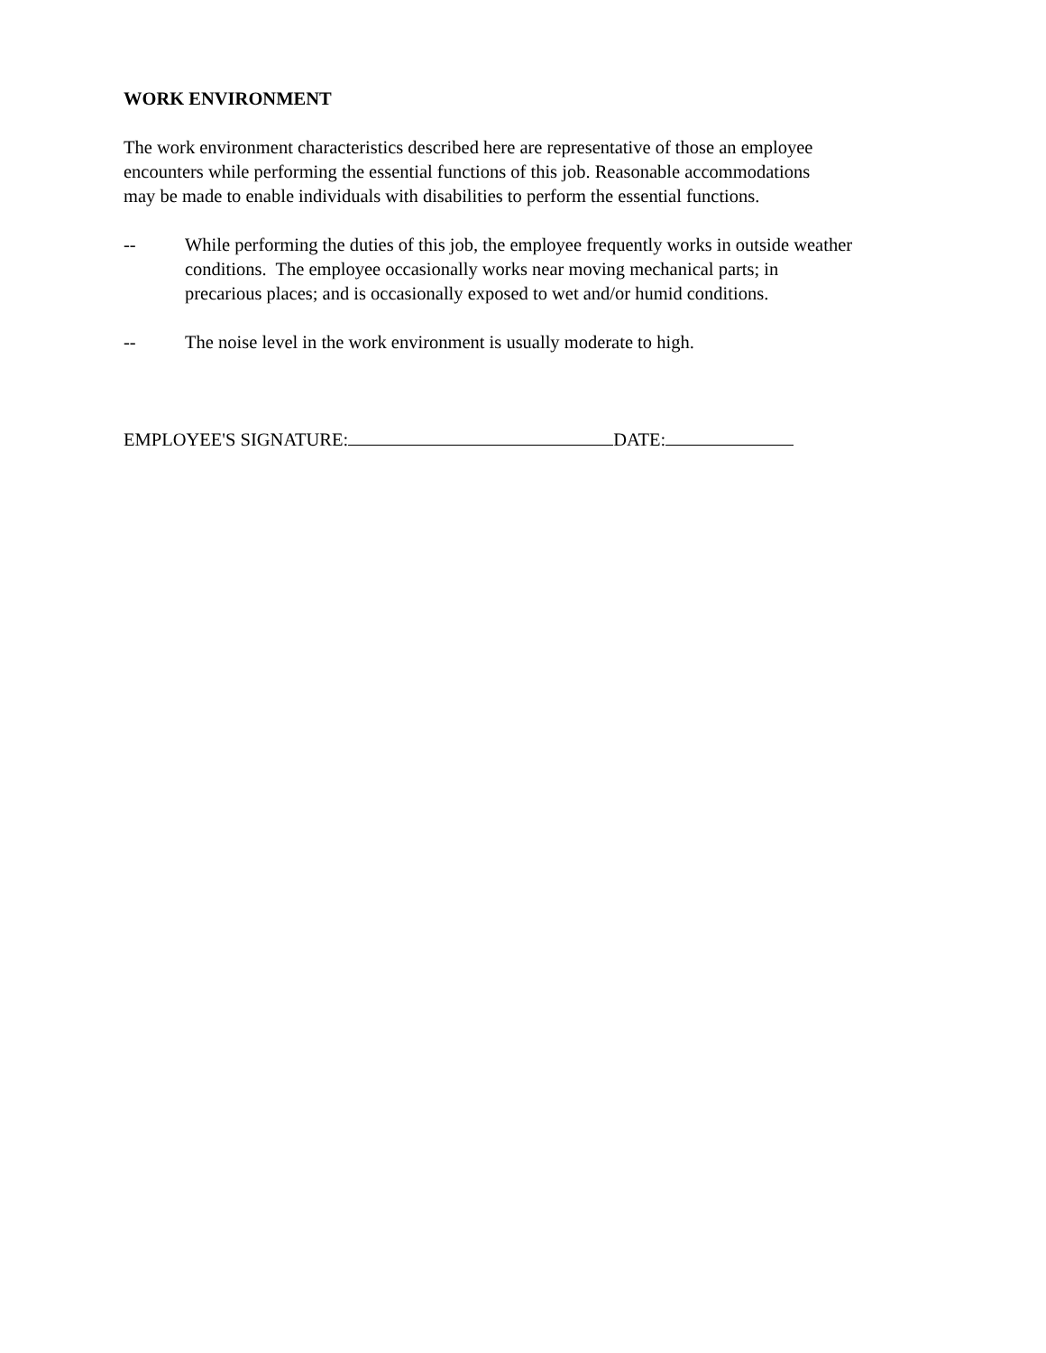WORK ENVIRONMENT
The work environment characteristics described here are representative of those an employee
encounters while performing the essential functions of this job. Reasonable accommodations
may be made to enable individuals with disabilities to perform the essential functions.
-- While performing the duties of this job, the employee frequently works in outside weather
conditions. The employee occasionally works near moving mechanical parts; in
precarious places; and is occasionally exposed to wet and/or humid conditions.
-- The noise level in the work environment is usually moderate to high.
EMPLOYEE'S SIGNATURE: DATE: